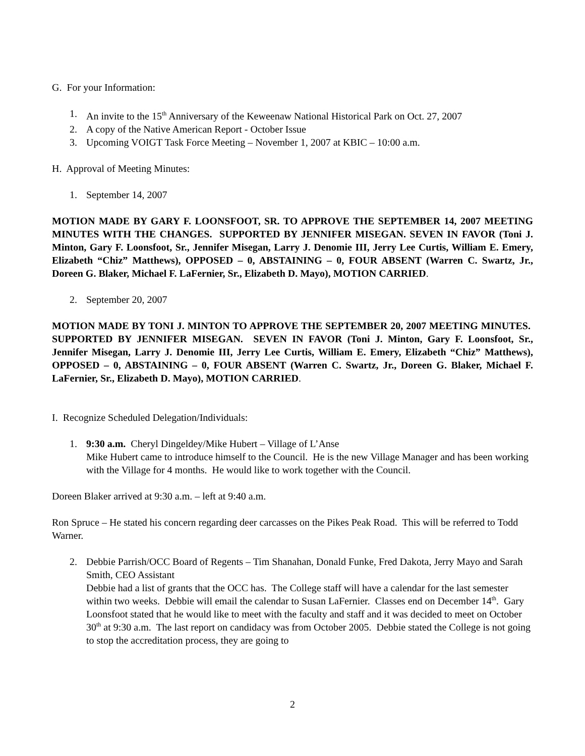G. For your Information:
1. An invite to the 15<sup>th</sup> Anniversary of the Keweenaw National Historical Park on Oct. 27, 2007
2. A copy of the Native American Report - October Issue
3. Upcoming VOIGT Task Force Meeting – November 1, 2007 at KBIC – 10:00 a.m.
H. Approval of Meeting Minutes:
1. September 14, 2007
MOTION MADE BY GARY F. LOONSFOOT, SR. TO APPROVE THE SEPTEMBER 14, 2007 MEETING MINUTES WITH THE CHANGES. SUPPORTED BY JENNIFER MISEGAN. SEVEN IN FAVOR (Toni J. Minton, Gary F. Loonsfoot, Sr., Jennifer Misegan, Larry J. Denomie III, Jerry Lee Curtis, William E. Emery, Elizabeth “Chiz” Matthews), OPPOSED – 0, ABSTAINING – 0, FOUR ABSENT (Warren C. Swartz, Jr., Doreen G. Blaker, Michael F. LaFernier, Sr., Elizabeth D. Mayo), MOTION CARRIED.
2. September 20, 2007
MOTION MADE BY TONI J. MINTON TO APPROVE THE SEPTEMBER 20, 2007 MEETING MINUTES. SUPPORTED BY JENNIFER MISEGAN. SEVEN IN FAVOR (Toni J. Minton, Gary F. Loonsfoot, Sr., Jennifer Misegan, Larry J. Denomie III, Jerry Lee Curtis, William E. Emery, Elizabeth “Chiz” Matthews), OPPOSED – 0, ABSTAINING – 0, FOUR ABSENT (Warren C. Swartz, Jr., Doreen G. Blaker, Michael F. LaFernier, Sr., Elizabeth D. Mayo), MOTION CARRIED.
I. Recognize Scheduled Delegation/Individuals:
1. 9:30 a.m. Cheryl Dingeldey/Mike Hubert – Village of L’Anse
Mike Hubert came to introduce himself to the Council. He is the new Village Manager and has been working with the Village for 4 months. He would like to work together with the Council.
Doreen Blaker arrived at 9:30 a.m. – left at 9:40 a.m.
Ron Spruce – He stated his concern regarding deer carcasses on the Pikes Peak Road. This will be referred to Todd Warner.
2. Debbie Parrish/OCC Board of Regents – Tim Shanahan, Donald Funke, Fred Dakota, Jerry Mayo and Sarah Smith, CEO Assistant
Debbie had a list of grants that the OCC has. The College staff will have a calendar for the last semester within two weeks. Debbie will email the calendar to Susan LaFernier. Classes end on December 14<sup>th</sup>. Gary Loonsfoot stated that he would like to meet with the faculty and staff and it was decided to meet on October 30<sup>th</sup> at 9:30 a.m. The last report on candidacy was from October 2005. Debbie stated the College is not going to stop the accreditation process, they are going to
2